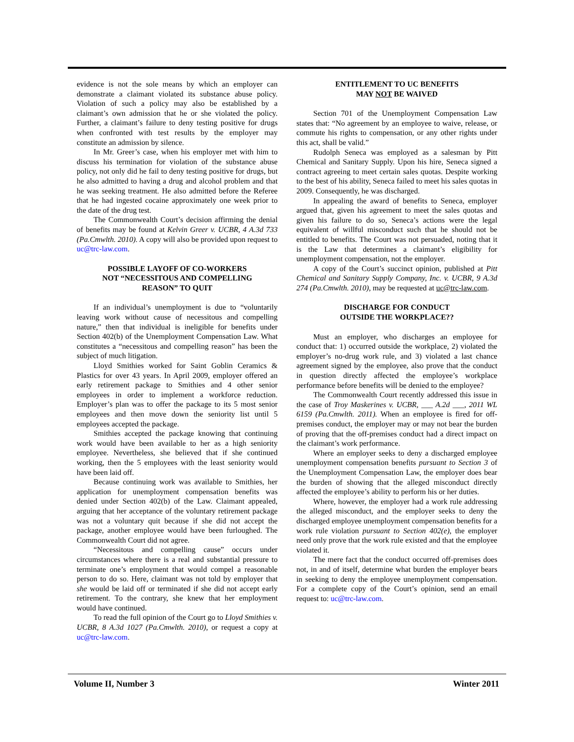evidence is not the sole means by which an employer can demonstrate a claimant violated its substance abuse policy. Violation of such a policy may also be established by a claimant’s own admission that he or she violated the policy. Further, a claimant’s failure to deny testing positive for drugs when confronted with test results by the employer may constitute an admission by silence.
In Mr. Greer’s case, when his employer met with him to discuss his termination for violation of the substance abuse policy, not only did he fail to deny testing positive for drugs, but he also admitted to having a drug and alcohol problem and that he was seeking treatment. He also admitted before the Referee that he had ingested cocaine approximately one week prior to the date of the drug test.
The Commonwealth Court’s decision affirming the denial of benefits may be found at Kelvin Greer v. UCBR, 4 A.3d 733 (Pa.Cmwlth. 2010). A copy will also be provided upon request to uc@trc-law.com.
POSSIBLE LAYOFF OF CO-WORKERS
NOT “NECESSITOUS AND COMPELLING
REASON” TO QUIT
If an individual’s unemployment is due to “voluntarily leaving work without cause of necessitous and compelling nature,” then that individual is ineligible for benefits under Section 402(b) of the Unemployment Compensation Law. What constitutes a “necessitous and compelling reason” has been the subject of much litigation.
Lloyd Smithies worked for Saint Goblin Ceramics & Plastics for over 43 years. In April 2009, employer offered an early retirement package to Smithies and 4 other senior employees in order to implement a workforce reduction. Employer’s plan was to offer the package to its 5 most senior employees and then move down the seniority list until 5 employees accepted the package.
Smithies accepted the package knowing that continuing work would have been available to her as a high seniority employee. Nevertheless, she believed that if she continued working, then the 5 employees with the least seniority would have been laid off.
Because continuing work was available to Smithies, her application for unemployment compensation benefits was denied under Section 402(b) of the Law. Claimant appealed, arguing that her acceptance of the voluntary retirement package was not a voluntary quit because if she did not accept the package, another employee would have been furloughed. The Commonwealth Court did not agree.
“Necessitous and compelling cause” occurs under circumstances where there is a real and substantial pressure to terminate one’s employment that would compel a reasonable person to do so. Here, claimant was not told by employer that she would be laid off or terminated if she did not accept early retirement. To the contrary, she knew that her employment would have continued.
To read the full opinion of the Court go to Lloyd Smithies v. UCBR, 8 A.3d 1027 (Pa.Cmwlth. 2010), or request a copy at uc@trc-law.com.
ENTITLEMENT TO UC BENEFITS
MAY NOT BE WAIVED
Section 701 of the Unemployment Compensation Law states that: “No agreement by an employee to waive, release, or commute his rights to compensation, or any other rights under this act, shall be valid.”
Rudolph Seneca was employed as a salesman by Pitt Chemical and Sanitary Supply. Upon his hire, Seneca signed a contract agreeing to meet certain sales quotas. Despite working to the best of his ability, Seneca failed to meet his sales quotas in 2009. Consequently, he was discharged.
In appealing the award of benefits to Seneca, employer argued that, given his agreement to meet the sales quotas and given his failure to do so, Seneca’s actions were the legal equivalent of willful misconduct such that he should not be entitled to benefits. The Court was not persuaded, noting that it is the Law that determines a claimant’s eligibility for unemployment compensation, not the employer.
A copy of the Court’s succinct opinion, published at Pitt Chemical and Sanitary Supply Company, Inc. v. UCBR, 9 A.3d 274 (Pa.Cmwlth. 2010), may be requested at uc@trc-law.com.
DISCHARGE FOR CONDUCT
OUTSIDE THE WORKPLACE??
Must an employer, who discharges an employee for conduct that: 1) occurred outside the workplace, 2) violated the employer’s no-drug work rule, and 3) violated a last chance agreement signed by the employee, also prove that the conduct in question directly affected the employee’s workplace performance before benefits will be denied to the employee?
The Commonwealth Court recently addressed this issue in the case of Troy Maskerines v. UCBR, ___ A.2d ___, 2011 WL 6159 (Pa.Cmwlth. 2011). When an employee is fired for off-premises conduct, the employer may or may not bear the burden of proving that the off-premises conduct had a direct impact on the claimant’s work performance.
Where an employer seeks to deny a discharged employee unemployment compensation benefits pursuant to Section 3 of the Unemployment Compensation Law, the employer does bear the burden of showing that the alleged misconduct directly affected the employee’s ability to perform his or her duties.
Where, however, the employer had a work rule addressing the alleged misconduct, and the employer seeks to deny the discharged employee unemployment compensation benefits for a work rule violation pursuant to Section 402(e), the employer need only prove that the work rule existed and that the employee violated it.
The mere fact that the conduct occurred off-premises does not, in and of itself, determine what burden the employer bears in seeking to deny the employee unemployment compensation. For a complete copy of the Court’s opinion, send an email request to: uc@trc-law.com.
Volume II, Number 3 Winter 2011